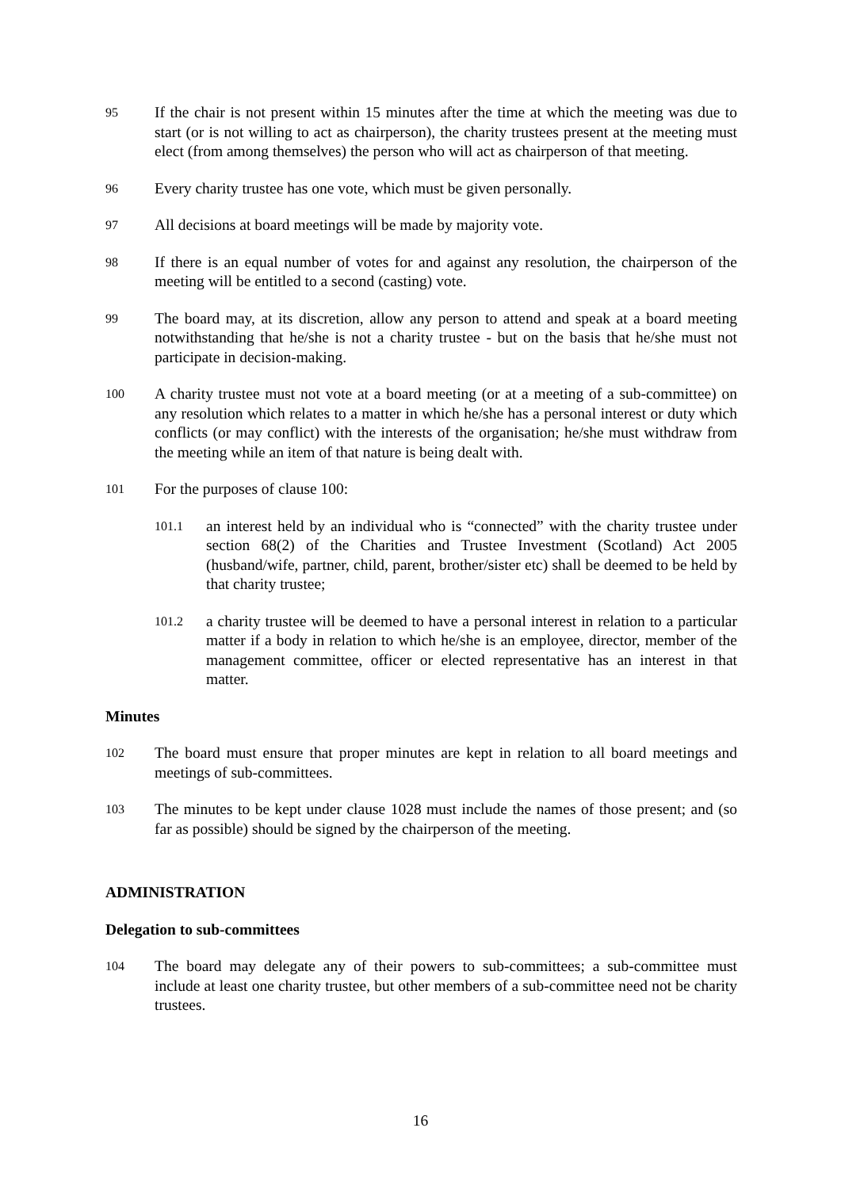95
If the chair is not present within 15 minutes after the time at which the meeting was due to start (or is not willing to act as chairperson), the charity trustees present at the meeting must elect (from among themselves) the person who will act as chairperson of that meeting.
96
Every charity trustee has one vote, which must be given personally.
97
All decisions at board meetings will be made by majority vote.
98
If there is an equal number of votes for and against any resolution, the chairperson of the meeting will be entitled to a second (casting) vote.
99
The board may, at its discretion, allow any person to attend and speak at a board meeting notwithstanding that he/she is not a charity trustee - but on the basis that he/she must not participate in decision-making.
100
A charity trustee must not vote at a board meeting (or at a meeting of a sub-committee) on any resolution which relates to a matter in which he/she has a personal interest or duty which conflicts (or may conflict) with the interests of the organisation; he/she must withdraw from the meeting while an item of that nature is being dealt with.
101
For the purposes of clause 100:
101.1
an interest held by an individual who is “connected” with the charity trustee under section 68(2) of the Charities and Trustee Investment (Scotland) Act 2005 (husband/wife, partner, child, parent, brother/sister etc) shall be deemed to be held by that charity trustee;
101.2
a charity trustee will be deemed to have a personal interest in relation to a particular matter if a body in relation to which he/she is an employee, director, member of the management committee, officer or elected representative has an interest in that matter.
Minutes
102
The board must ensure that proper minutes are kept in relation to all board meetings and meetings of sub-committees.
103
The minutes to be kept under clause 1028 must include the names of those present; and (so far as possible) should be signed by the chairperson of the meeting.
ADMINISTRATION
Delegation to sub-committees
104
The board may delegate any of their powers to sub-committees; a sub-committee must include at least one charity trustee, but other members of a sub-committee need not be charity trustees.
16